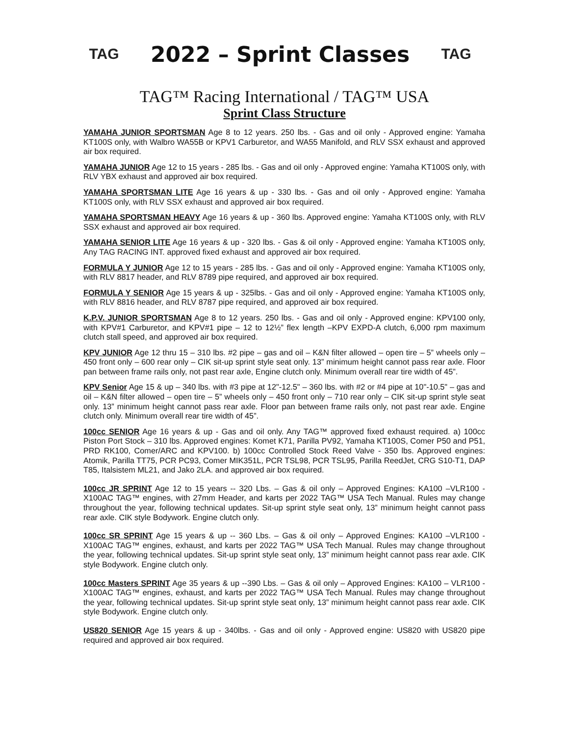TAG
2022 – Sprint Classes
TAG
TAG™ Racing International / TAG™ USA
Sprint Class Structure
YAMAHA JUNIOR SPORTSMAN Age 8 to 12 years. 250 lbs. - Gas and oil only - Approved engine: Yamaha KT100S only, with Walbro WA55B or KPV1 Carburetor, and WA55 Manifold, and RLV SSX exhaust and approved air box required.
YAMAHA JUNIOR Age 12 to 15 years - 285 lbs. - Gas and oil only - Approved engine: Yamaha KT100S only, with RLV YBX exhaust and approved air box required.
YAMAHA SPORTSMAN LITE Age 16 years & up - 330 lbs. - Gas and oil only - Approved engine: Yamaha KT100S only, with RLV SSX exhaust and approved air box required.
YAMAHA SPORTSMAN HEAVY Age 16 years & up - 360 lbs. Approved engine: Yamaha KT100S only, with RLV SSX exhaust and approved air box required.
YAMAHA SENIOR LITE Age 16 years & up - 320 lbs. - Gas & oil only - Approved engine: Yamaha KT100S only, Any TAG RACING INT. approved fixed exhaust and approved air box required.
FORMULA Y JUNIOR Age 12 to 15 years - 285 lbs. - Gas and oil only - Approved engine: Yamaha KT100S only, with RLV 8817 header, and RLV 8789 pipe required, and approved air box required.
FORMULA Y SENIOR Age 15 years & up - 325lbs. - Gas and oil only - Approved engine: Yamaha KT100S only, with RLV 8816 header, and RLV 8787 pipe required, and approved air box required.
K.P.V. JUNIOR SPORTSMAN Age 8 to 12 years. 250 lbs. - Gas and oil only - Approved engine: KPV100 only, with KPV#1 Carburetor, and KPV#1 pipe – 12 to 12½” flex length –KPV EXPD-A clutch, 6,000 rpm maximum clutch stall speed, and approved air box required.
KPV JUNIOR Age 12 thru 15 – 310 lbs. #2 pipe – gas and oil – K&N filter allowed – open tire – 5” wheels only – 450 front only – 600 rear only – CIK sit-up sprint style seat only. 13” minimum height cannot pass rear axle. Floor pan between frame rails only, not past rear axle, Engine clutch only. Minimum overall rear tire width of 45”.
KPV Senior Age 15 & up – 340 lbs. with #3 pipe at 12"-12.5" – 360 lbs. with #2 or #4 pipe at 10"-10.5" – gas and oil – K&N filter allowed – open tire – 5” wheels only – 450 front only – 710 rear only – CIK sit-up sprint style seat only. 13” minimum height cannot pass rear axle. Floor pan between frame rails only, not past rear axle. Engine clutch only. Minimum overall rear tire width of 45”.
100cc SENIOR Age 16 years & up - Gas and oil only. Any TAG™ approved fixed exhaust required. a) 100cc Piston Port Stock – 310 lbs. Approved engines: Komet K71, Parilla PV92, Yamaha KT100S, Comer P50 and P51, PRD RK100, Comer/ARC and KPV100. b) 100cc Controlled Stock Reed Valve - 350 lbs. Approved engines: Atomik, Parilla TT75, PCR PC93, Comer MIK351L, PCR TSL98, PCR TSL95, Parilla ReedJet, CRG S10-T1, DAP T85, Italsistem ML21, and Jako 2LA. and approved air box required.
100cc JR SPRINT Age 12 to 15 years -- 320 Lbs. – Gas & oil only – Approved Engines: KA100 –VLR100 - X100AC TAG™ engines, with 27mm Header, and karts per 2022 TAG™ USA Tech Manual. Rules may change throughout the year, following technical updates. Sit-up sprint style seat only, 13” minimum height cannot pass rear axle. CIK style Bodywork. Engine clutch only.
100cc SR SPRINT Age 15 years & up -- 360 Lbs. – Gas & oil only – Approved Engines: KA100 –VLR100 - X100AC TAG™ engines, exhaust, and karts per 2022 TAG™ USA Tech Manual. Rules may change throughout the year, following technical updates. Sit-up sprint style seat only, 13” minimum height cannot pass rear axle. CIK style Bodywork. Engine clutch only.
100cc Masters SPRINT Age 35 years & up --390 Lbs. – Gas & oil only – Approved Engines: KA100 – VLR100 - X100AC TAG™ engines, exhaust, and karts per 2022 TAG™ USA Tech Manual. Rules may change throughout the year, following technical updates. Sit-up sprint style seat only, 13” minimum height cannot pass rear axle. CIK style Bodywork. Engine clutch only.
US820 SENIOR Age 15 years & up - 340lbs. - Gas and oil only - Approved engine: US820 with US820 pipe required and approved air box required.